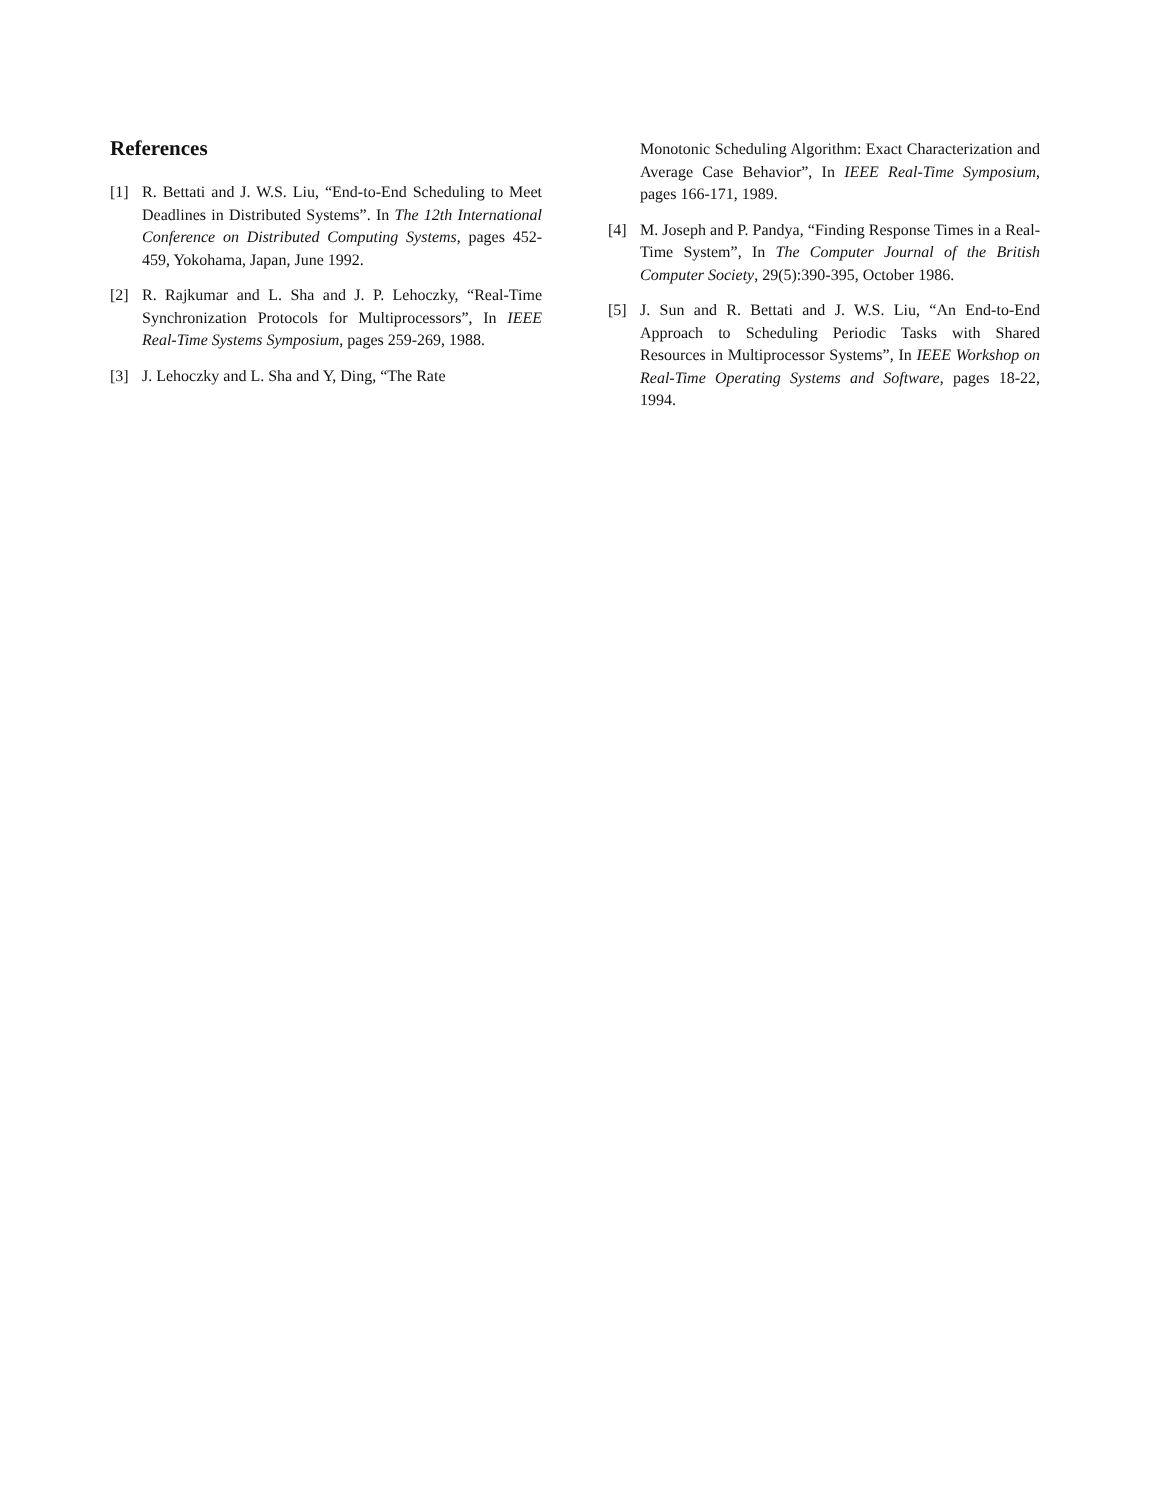References
[1] R. Bettati and J. W.S. Liu, “End-to-End Scheduling to Meet Deadlines in Distributed Systems”. In The 12th International Conference on Distributed Computing Systems, pages 452-459, Yokohama, Japan, June 1992.
[2] R. Rajkumar and L. Sha and J. P. Lehoczky, “Real-Time Synchronization Protocols for Multiprocessors”, In IEEE Real-Time Systems Symposium, pages 259-269, 1988.
[3] J. Lehoczky and L. Sha and Y, Ding, “The Rate
Monotonic Scheduling Algorithm: Exact Characterization and Average Case Behavior”, In IEEE Real-Time Symposium, pages 166-171, 1989.
[4] M. Joseph and P. Pandya, “Finding Response Times in a Real-Time System”, In The Computer Journal of the British Computer Society, 29(5):390-395, October 1986.
[5] J. Sun and R. Bettati and J. W.S. Liu, “An End-to-End Approach to Scheduling Periodic Tasks with Shared Resources in Multiprocessor Systems”, In IEEE Workshop on Real-Time Operating Systems and Software, pages 18-22, 1994.